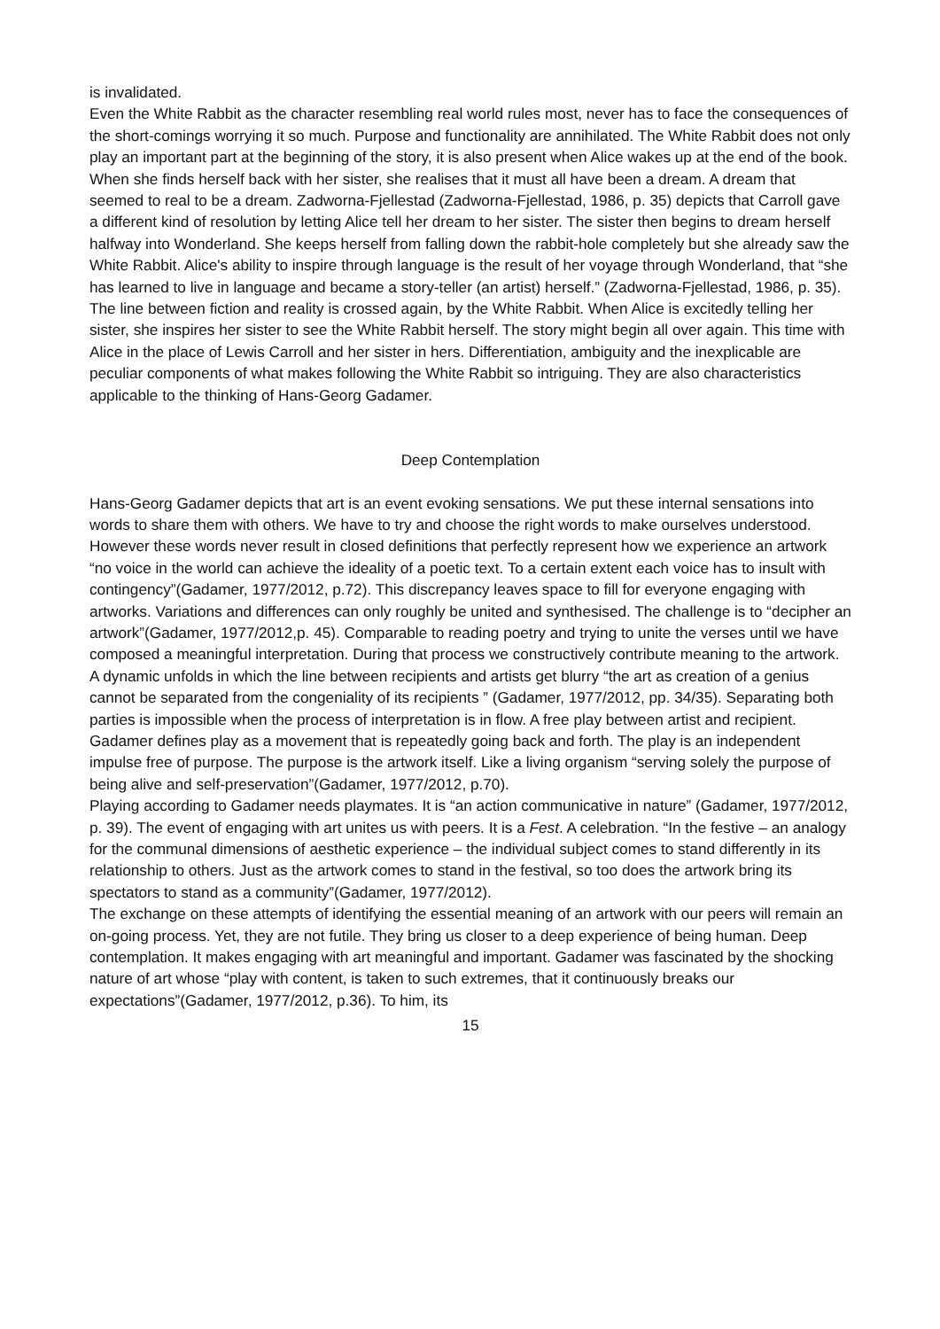is invalidated.
Even the White Rabbit as the character resembling real world rules most, never has to face the consequences of the short-comings worrying it so much. Purpose and functionality are annihilated. The White Rabbit does not only play an important part at the beginning of the story, it is also present when Alice wakes up at the end of the book. When she finds herself back with her sister, she realises that it must all have been a dream. A dream that seemed to real to be a dream. Zadworna-Fjellestad (Zadworna-Fjellestad, 1986, p. 35) depicts that Carroll gave a different kind of resolution by letting Alice tell her dream to her sister. The sister then begins to dream herself halfway into Wonderland. She keeps herself from falling down the rabbit-hole completely but she already saw the White Rabbit. Alice's ability to inspire through language is the result of her voyage through Wonderland, that “she has learned to live in language and became a story-teller (an artist) herself.” (Zadworna-Fjellestad, 1986, p. 35). The line between fiction and reality is crossed again, by the White Rabbit. When Alice is excitedly telling her sister, she inspires her sister to see the White Rabbit herself. The story might begin all over again. This time with Alice in the place of Lewis Carroll and her sister in hers. Differentiation, ambiguity and the inexplicable are peculiar components of what makes following the White Rabbit so intriguing. They are also characteristics applicable to the thinking of Hans-Georg Gadamer.
Deep Contemplation
Hans-Georg Gadamer depicts that art is an event evoking sensations. We put these internal sensations into words to share them with others. We have to try and choose the right words to make ourselves understood. However these words never result in closed definitions that perfectly represent how we experience an artwork “no voice in the world can achieve the ideality of a poetic text. To a certain extent each voice has to insult with contingency”(Gadamer, 1977/2012, p.72). This discrepancy leaves space to fill for everyone engaging with artworks. Variations and differences can only roughly be united and synthesised. The challenge is to “decipher an artwork”(Gadamer, 1977/2012,p. 45). Comparable to reading poetry and trying to unite the verses until we have composed a meaningful interpretation. During that process we constructively contribute meaning to the artwork. A dynamic unfolds in which the line between recipients and artists get blurry “the art as creation of a genius cannot be separated from the congeniality of its recipients ” (Gadamer, 1977/2012, pp. 34/35). Separating both parties is impossible when the process of interpretation is in flow. A free play between artist and recipient. Gadamer defines play as a movement that is repeatedly going back and forth. The play is an independent impulse free of purpose. The purpose is the artwork itself. Like a living organism “serving solely the purpose of being alive and self-preservation”(Gadamer, 1977/2012, p.70).
Playing according to Gadamer needs playmates. It is “an action communicative in nature” (Gadamer, 1977/2012, p. 39). The event of engaging with art unites us with peers. It is a Fest. A celebration. “In the festive – an analogy for the communal dimensions of aesthetic experience – the individual subject comes to stand differently in its relationship to others. Just as the artwork comes to stand in the festival, so too does the artwork bring its spectators to stand as a community”(Gadamer, 1977/2012).
The exchange on these attempts of identifying the essential meaning of an artwork with our peers will remain an on-going process. Yet, they are not futile. They bring us closer to a deep experience of being human. Deep contemplation. It makes engaging with art meaningful and important. Gadamer was fascinated by the shocking nature of art whose “play with content, is taken to such extremes, that it continuously breaks our expectations”(Gadamer, 1977/2012, p.36). To him, its
15